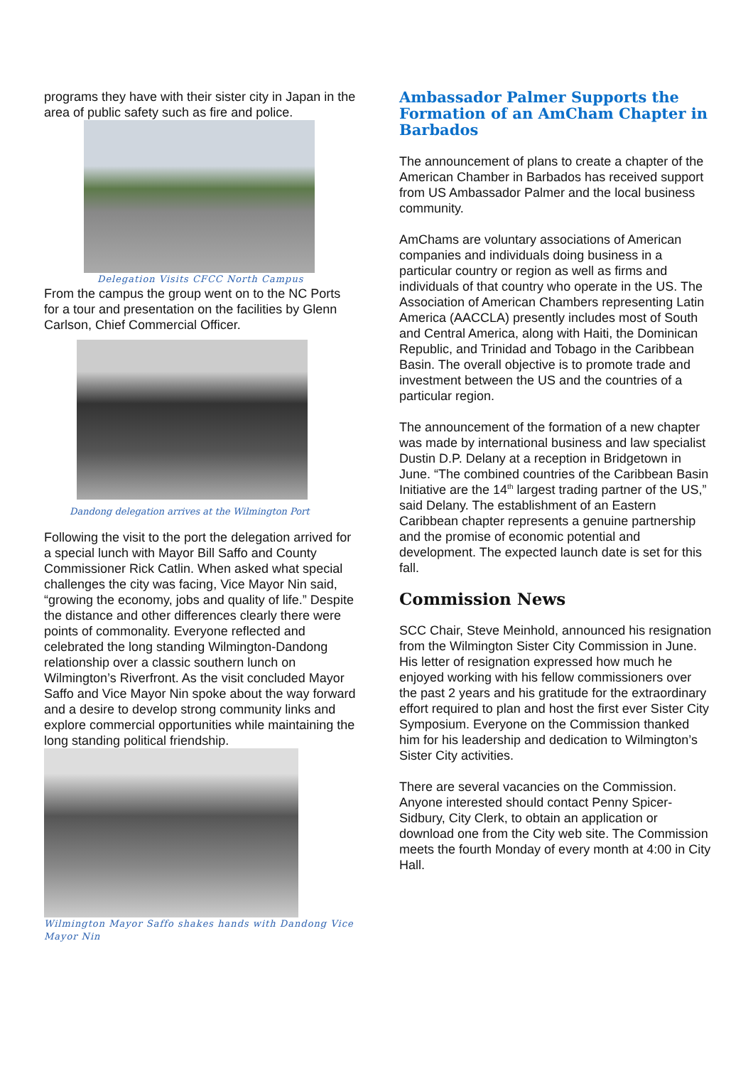programs they have with their sister city in Japan in the area of public safety such as fire and police.
Delegation Visits CFCC North Campus
From the campus the group went on to the NC Ports for a tour and presentation on the facilities by Glenn Carlson, Chief Commercial Officer.
Dandong delegation arrives at the Wilmington Port
Following the visit to the port the delegation arrived for a special lunch with Mayor Bill Saffo and County Commissioner Rick Catlin. When asked what special challenges the city was facing, Vice Mayor Nin said, “growing the economy, jobs and quality of life.” Despite the distance and other differences clearly there were points of commonality. Everyone reflected and celebrated the long standing Wilmington-Dandong relationship over a classic southern lunch on Wilmington’s Riverfront. As the visit concluded Mayor Saffo and Vice Mayor Nin spoke about the way forward and a desire to develop strong community links and explore commercial opportunities while maintaining the long standing political friendship.
Wilmington Mayor Saffo shakes hands with Dandong Vice Mayor Nin
Ambassador Palmer Supports the Formation of an AmCham Chapter in Barbados
The announcement of plans to create a chapter of the American Chamber in Barbados has received support from US Ambassador Palmer and the local business community.
AmChams are voluntary associations of American companies and individuals doing business in a particular country or region as well as firms and individuals of that country who operate in the US. The Association of American Chambers representing Latin America (AACCLA) presently includes most of South and Central America, along with Haiti, the Dominican Republic, and Trinidad and Tobago in the Caribbean Basin. The overall objective is to promote trade and investment between the US and the countries of a particular region.
The announcement of the formation of a new chapter was made by international business and law specialist Dustin D.P. Delany at a reception in Bridgetown in June. “The combined countries of the Caribbean Basin Initiative are the 14<sup>th</sup> largest trading partner of the US,” said Delany. The establishment of an Eastern Caribbean chapter represents a genuine partnership and the promise of economic potential and development. The expected launch date is set for this fall.
Commission News
SCC Chair, Steve Meinhold, announced his resignation from the Wilmington Sister City Commission in June. His letter of resignation expressed how much he enjoyed working with his fellow commissioners over the past 2 years and his gratitude for the extraordinary effort required to plan and host the first ever Sister City Symposium. Everyone on the Commission thanked him for his leadership and dedication to Wilmington’s Sister City activities.
There are several vacancies on the Commission. Anyone interested should contact Penny Spicer-Sidbury, City Clerk, to obtain an application or download one from the City web site. The Commission meets the fourth Monday of every month at 4:00 in City Hall.